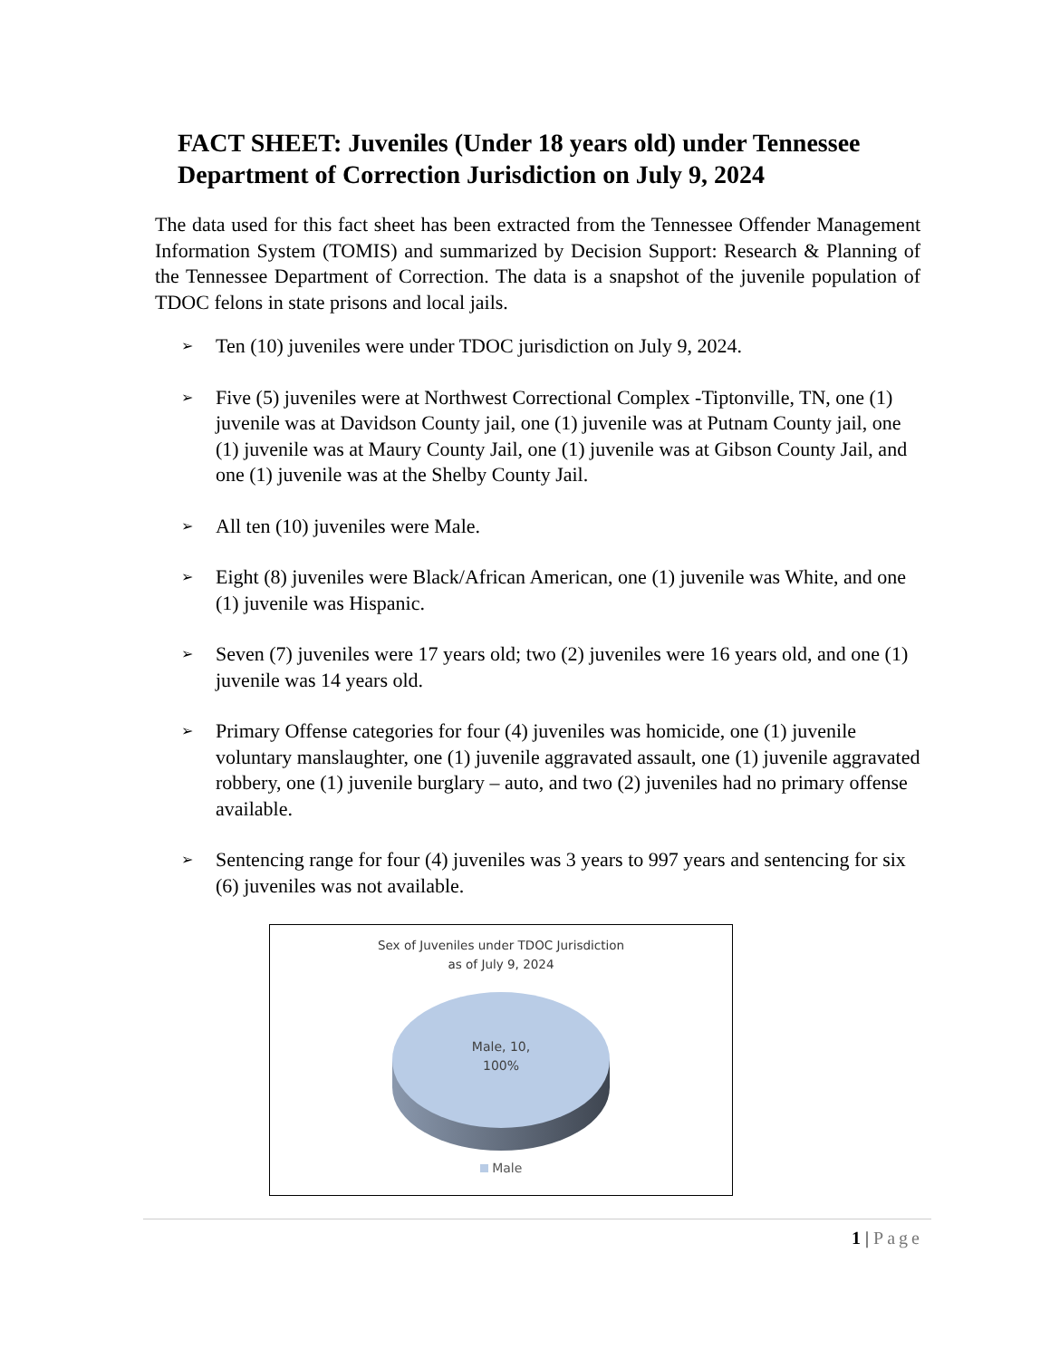FACT SHEET: Juveniles (Under 18 years old) under Tennessee Department of Correction Jurisdiction on July 9, 2024
The data used for this fact sheet has been extracted from the Tennessee Offender Management Information System (TOMIS) and summarized by Decision Support: Research & Planning of the Tennessee Department of Correction. The data is a snapshot of the juvenile population of TDOC felons in state prisons and local jails.
➢ Ten (10) juveniles were under TDOC jurisdiction on July 9, 2024.
➢ Five (5) juveniles were at Northwest Correctional Complex -Tiptonville, TN, one (1) juvenile was at Davidson County jail, one (1) juvenile was at Putnam County jail, one (1) juvenile was at Maury County Jail, one (1) juvenile was at Gibson County Jail, and one (1) juvenile was at the Shelby County Jail.
➢ All ten (10) juveniles were Male.
➢ Eight (8) juveniles were Black/African American, one (1) juvenile was White, and one (1) juvenile was Hispanic.
➢ Seven (7) juveniles were 17 years old; two (2) juveniles were 16 years old, and one (1) juvenile was 14 years old.
➢ Primary Offense categories for four (4) juveniles was homicide, one (1) juvenile voluntary manslaughter, one (1) juvenile aggravated assault, one (1) juvenile aggravated robbery, one (1) juvenile burglary – auto, and two (2) juveniles had no primary offense available.
➢ Sentencing range for four (4) juveniles was 3 years to 997 years and sentencing for six (6) juveniles was not available.
Sex of Juveniles under TDOC Jurisdiction
as of July 9, 2024
Male, 10,
100%
Male
1 | Page